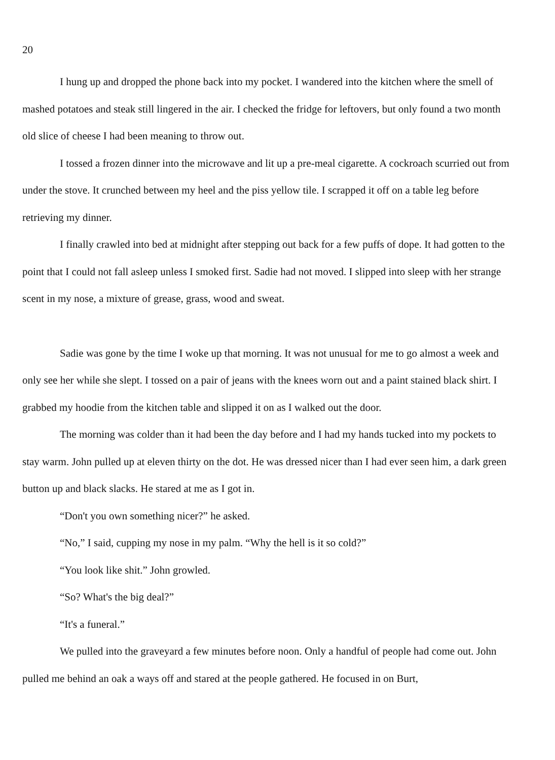20
I hung up and dropped the phone back into my pocket. I wandered into the kitchen where the smell of mashed potatoes and steak still lingered in the air. I checked the fridge for leftovers, but only found a two month old slice of cheese I had been meaning to throw out.
I tossed a frozen dinner into the microwave and lit up a pre-meal cigarette. A cockroach scurried out from under the stove. It crunched between my heel and the piss yellow tile. I scrapped it off on a table leg before retrieving my dinner.
I finally crawled into bed at midnight after stepping out back for a few puffs of dope. It had gotten to the point that I could not fall asleep unless I smoked first. Sadie had not moved. I slipped into sleep with her strange scent in my nose, a mixture of grease, grass, wood and sweat.
Sadie was gone by the time I woke up that morning. It was not unusual for me to go almost a week and only see her while she slept. I tossed on a pair of jeans with the knees worn out and a paint stained black shirt. I grabbed my hoodie from the kitchen table and slipped it on as I walked out the door.
The morning was colder than it had been the day before and I had my hands tucked into my pockets to stay warm. John pulled up at eleven thirty on the dot. He was dressed nicer than I had ever seen him, a dark green button up and black slacks. He stared at me as I got in.
“Don't you own something nicer?” he asked.
“No,” I said, cupping my nose in my palm. “Why the hell is it so cold?”
“You look like shit.” John growled.
“So? What's the big deal?”
“It's a funeral.”
We pulled into the graveyard a few minutes before noon. Only a handful of people had come out. John pulled me behind an oak a ways off and stared at the people gathered. He focused in on Burt,